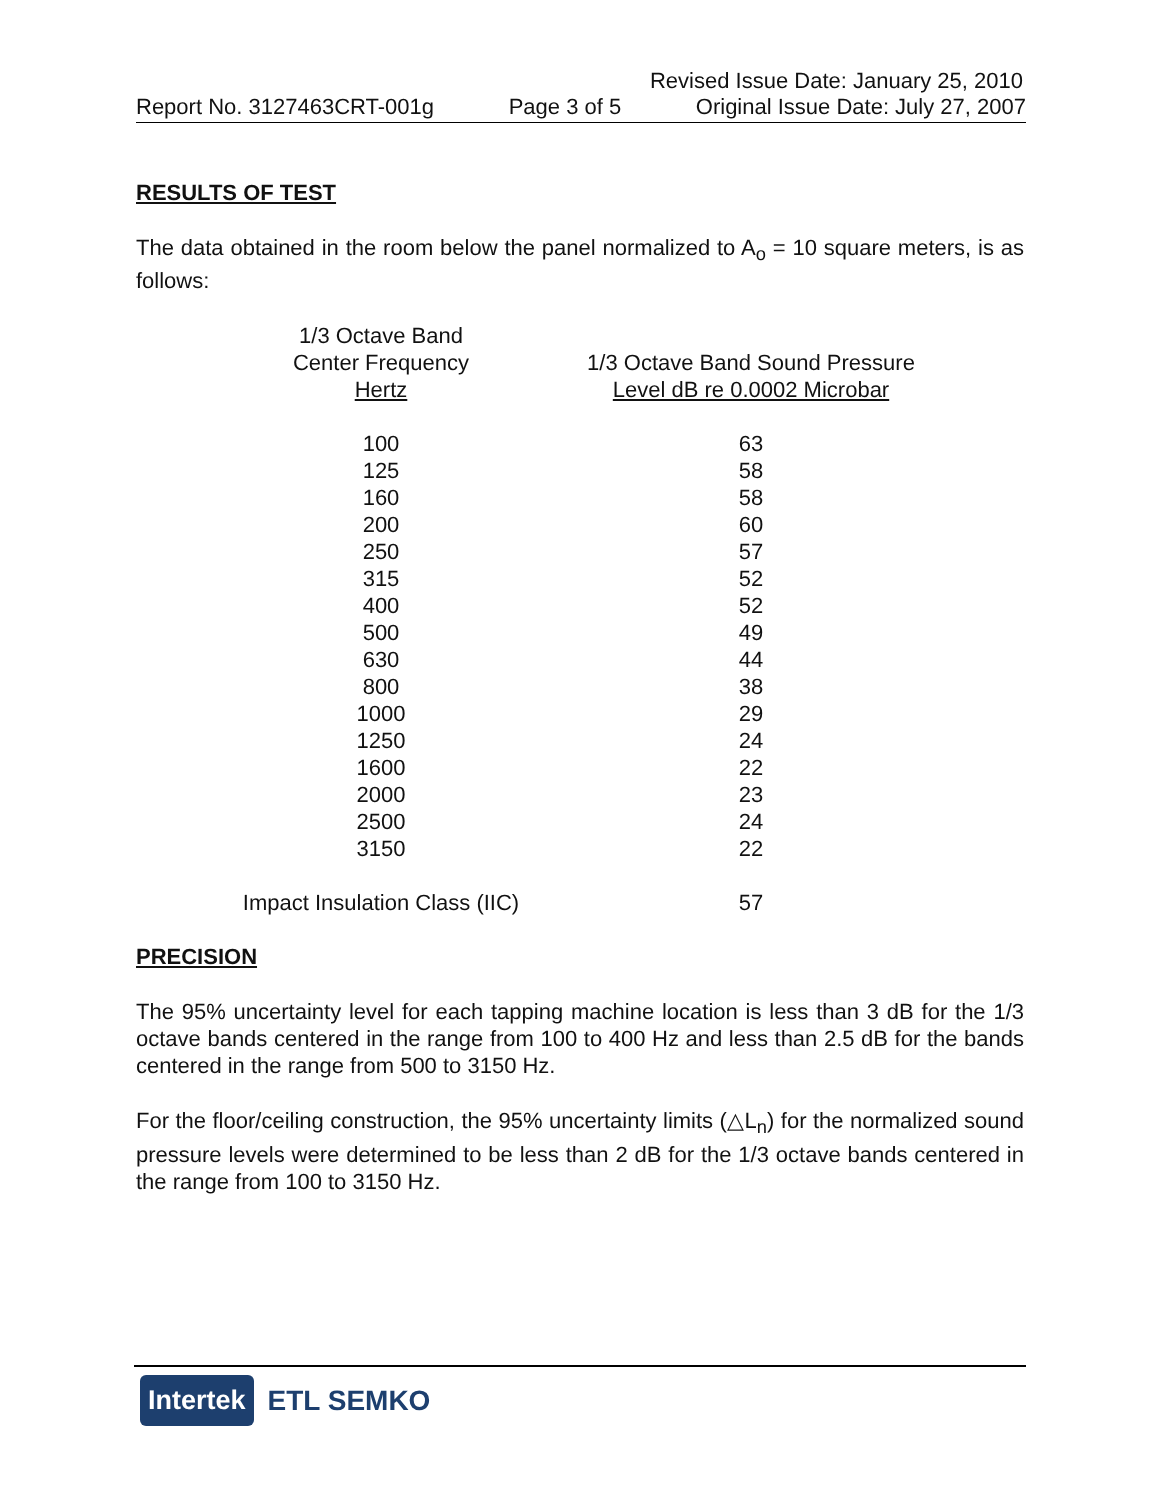Revised Issue Date: January 25, 2010
Report No. 3127463CRT-001g Page 3 of 5 Original Issue Date: July 27, 2007
RESULTS OF TEST
The data obtained in the room below the panel normalized to A<sub>o</sub> = 10 square meters, is as follows:
| 1/3 Octave Band Center Frequency Hertz | 1/3 Octave Band Sound Pressure Level dB re 0.0002 Microbar |
| --- | --- |
| 100 | 63 |
| 125 | 58 |
| 160 | 58 |
| 200 | 60 |
| 250 | 57 |
| 315 | 52 |
| 400 | 52 |
| 500 | 49 |
| 630 | 44 |
| 800 | 38 |
| 1000 | 29 |
| 1250 | 24 |
| 1600 | 22 |
| 2000 | 23 |
| 2500 | 24 |
| 3150 | 22 |
| Impact Insulation Class (IIC) | 57 |
PRECISION
The 95% uncertainty level for each tapping machine location is less than 3 dB for the 1/3 octave bands centered in the range from 100 to 400 Hz and less than 2.5 dB for the bands centered in the range from 500 to 3150 Hz.
For the floor/ceiling construction, the 95% uncertainty limits (△L<sub>n</sub>) for the normalized sound pressure levels were determined to be less than 2 dB for the 1/3 octave bands centered in the range from 100 to 3150 Hz.
Intertek ETL SEMKO